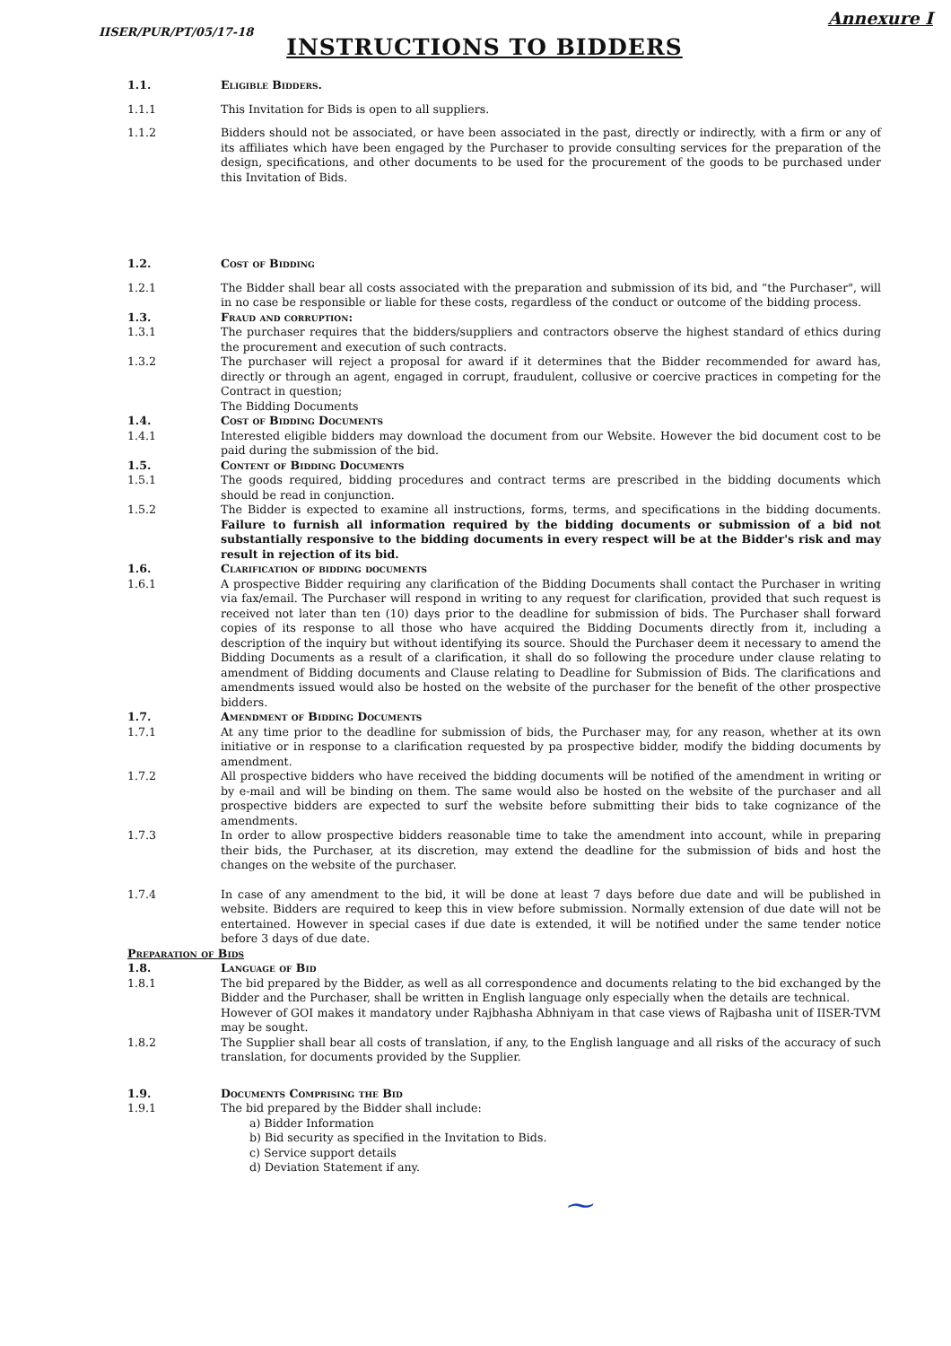IISER/PUR/PT/05/17-18 Annexure I
INSTRUCTIONS TO BIDDERS
1.1. Eligible Bidders.
1.1.1 This Invitation for Bids is open to all suppliers.
1.1.2 Bidders should not be associated, or have been associated in the past, directly or indirectly, with a firm or any of its affiliates which have been engaged by the Purchaser to provide consulting services for the preparation of the design, specifications, and other documents to be used for the procurement of the goods to be purchased under this Invitation of Bids.
1.2. Cost of Bidding
1.2.1 The Bidder shall bear all costs associated with the preparation and submission of its bid, and “the Purchaser", will in no case be responsible or liable for these costs, regardless of the conduct or outcome of the bidding process.
1.3. Fraud and corruption:
1.3.1 The purchaser requires that the bidders/suppliers and contractors observe the highest standard of ethics during the procurement and execution of such contracts.
1.3.2 The purchaser will reject a proposal for award if it determines that the Bidder recommended for award has, directly or through an agent, engaged in corrupt, fraudulent, collusive or coercive practices in competing for the Contract in question;
The Bidding Documents
1.4. Cost of Bidding Documents
1.4.1 Interested eligible bidders may download the document from our Website. However the bid document cost to be paid during the submission of the bid.
1.5. Content of Bidding Documents
1.5.1 The goods required, bidding procedures and contract terms are prescribed in the bidding documents which should be read in conjunction.
1.5.2 The Bidder is expected to examine all instructions, forms, terms, and specifications in the bidding documents. Failure to furnish all information required by the bidding documents or submission of a bid not substantially responsive to the bidding documents in every respect will be at the Bidder's risk and may result in rejection of its bid.
1.6. Clarification of bidding documents
1.6.1 A prospective Bidder requiring any clarification of the Bidding Documents shall contact the Purchaser in writing via fax/email. The Purchaser will respond in writing to any request for clarification, provided that such request is received not later than ten (10) days prior to the deadline for submission of bids. The Purchaser shall forward copies of its response to all those who have acquired the Bidding Documents directly from it, including a description of the inquiry but without identifying its source. Should the Purchaser deem it necessary to amend the Bidding Documents as a result of a clarification, it shall do so following the procedure under clause relating to amendment of Bidding documents and Clause relating to Deadline for Submission of Bids. The clarifications and amendments issued would also be hosted on the website of the purchaser for the benefit of the other prospective bidders.
1.7. Amendment of Bidding Documents
1.7.1 At any time prior to the deadline for submission of bids, the Purchaser may, for any reason, whether at its own initiative or in response to a clarification requested by pa prospective bidder, modify the bidding documents by amendment.
1.7.2 All prospective bidders who have received the bidding documents will be notified of the amendment in writing or by e-mail and will be binding on them. The same would also be hosted on the website of the purchaser and all prospective bidders are expected to surf the website before submitting their bids to take cognizance of the amendments.
1.7.3 In order to allow prospective bidders reasonable time to take the amendment into account, while in preparing their bids, the Purchaser, at its discretion, may extend the deadline for the submission of bids and host the changes on the website of the purchaser.
1.7.4 In case of any amendment to the bid, it will be done at least 7 days before due date and will be published in website. Bidders are required to keep this in view before submission. Normally extension of due date will not be entertained. However in special cases if due date is extended, it will be notified under the same tender notice before 3 days of due date.
Preparation of Bids
1.8. Language of Bid
1.8.1 The bid prepared by the Bidder, as well as all correspondence and documents relating to the bid exchanged by the Bidder and the Purchaser, shall be written in English language only especially when the details are technical.
However of GOI makes it mandatory under Rajbhasha Abhniyam in that case views of Rajbasha unit of IISER-TVM may be sought.
1.8.2 The Supplier shall bear all costs of translation, if any, to the English language and all risks of the accuracy of such translation, for documents provided by the Supplier.
1.9. Documents Comprising the Bid
1.9.1 The bid prepared by the Bidder shall include:
a) Bidder Information
b) Bid security as specified in the Invitation to Bids.
c) Service support details
d) Deviation Statement if any.
⁓